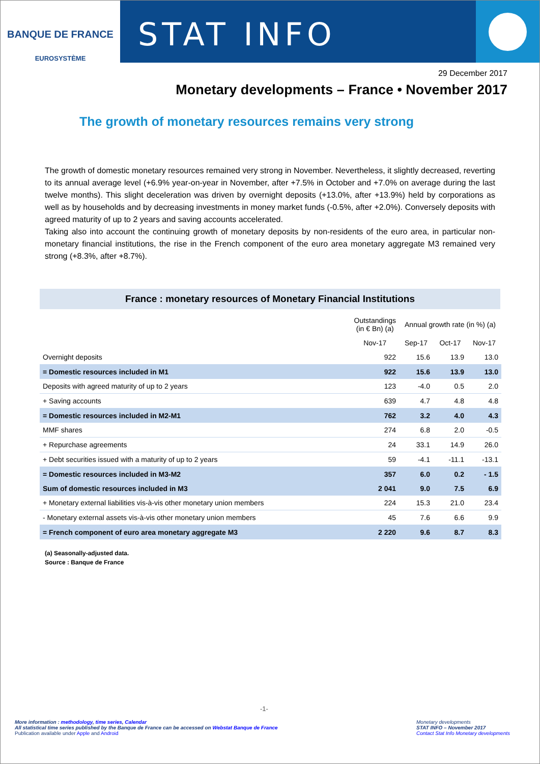BANQUE DE FRANCE
EUROSYSTÈME
STAT INFO
29 December 2017
Monetary developments – France • November 2017
The growth of monetary resources remains very strong
The growth of domestic monetary resources remained very strong in November. Nevertheless, it slightly decreased, reverting to its annual average level (+6.9% year-on-year in November, after +7.5% in October and +7.0% on average during the last twelve months). This slight deceleration was driven by overnight deposits (+13.0%, after +13.9%) held by corporations as well as by households and by decreasing investments in money market funds (-0.5%, after +2.0%). Conversely deposits with agreed maturity of up to 2 years and saving accounts accelerated.
Taking also into account the continuing growth of monetary deposits by non-residents of the euro area, in particular non-monetary financial institutions, the rise in the French component of the euro area monetary aggregate M3 remained very strong (+8.3%, after +8.7%).
France : monetary resources of Monetary Financial Institutions
| | Outstandings (in € Bn) (a) | Annual growth rate (in %) (a) | | |
| --- | --- | --- | --- | --- |
| | Nov-17 | Sep-17 | Oct-17 | Nov-17 |
| Overnight deposits | 922 | 15.6 | 13.9 | 13.0 |
| = Domestic resources included in M1 | 922 | 15.6 | 13.9 | 13.0 |
| Deposits with agreed maturity of up to 2 years | 123 | -4.0 | 0.5 | 2.0 |
| + Saving accounts | 639 | 4.7 | 4.8 | 4.8 |
| = Domestic resources included in M2-M1 | 762 | 3.2 | 4.0 | 4.3 |
| MMF shares | 274 | 6.8 | 2.0 | -0.5 |
| + Repurchase agreements | 24 | 33.1 | 14.9 | 26.0 |
| + Debt securities issued with a maturity of up to 2 years | 59 | -4.1 | -11.1 | -13.1 |
| = Domestic resources included in M3-M2 | 357 | 6.0 | 0.2 | - 1.5 |
| Sum of domestic resources included in M3 | 2 041 | 9.0 | 7.5 | 6.9 |
| + Monetary external liabilities vis-à-vis other monetary union members | 224 | 15.3 | 21.0 | 23.4 |
| - Monetary external assets vis-à-vis other monetary union members | 45 | 7.6 | 6.6 | 9.9 |
| = French component of euro area monetary aggregate M3 | 2 220 | 9.6 | 8.7 | 8.3 |
(a) Seasonally-adjusted data.
Source : Banque de France
-1-
More information : methodology, time series, Calendar
All statistical time series published by the Banque de France can be accessed on Webstat Banque de France
Publication available under Apple and Android
Monetary developments
STAT INFO – November 2017
Contact Stat Info Monetary developments